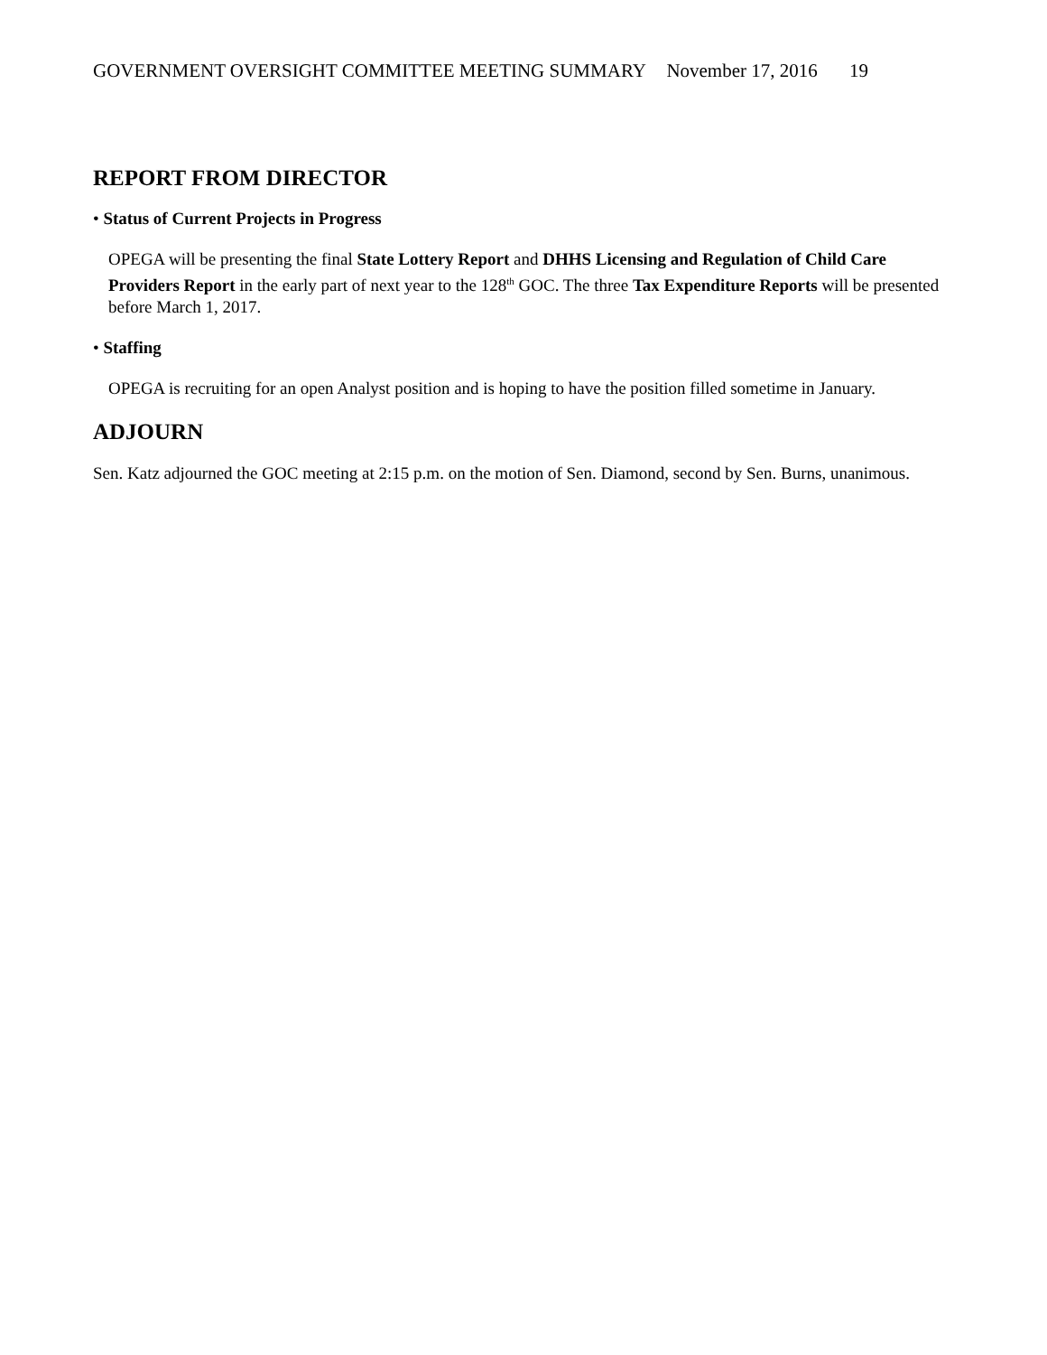GOVERNMENT OVERSIGHT COMMITTEE MEETING SUMMARY November 17, 2016 19
REPORT FROM DIRECTOR
• Status of Current Projects in Progress
OPEGA will be presenting the final State Lottery Report and DHHS Licensing and Regulation of Child Care Providers Report in the early part of next year to the 128<sup>th</sup> GOC. The three Tax Expenditure Reports will be presented before March 1, 2017.
• Staffing
OPEGA is recruiting for an open Analyst position and is hoping to have the position filled sometime in January.
ADJOURN
Sen. Katz adjourned the GOC meeting at 2:15 p.m. on the motion of Sen. Diamond, second by Sen. Burns, unanimous.